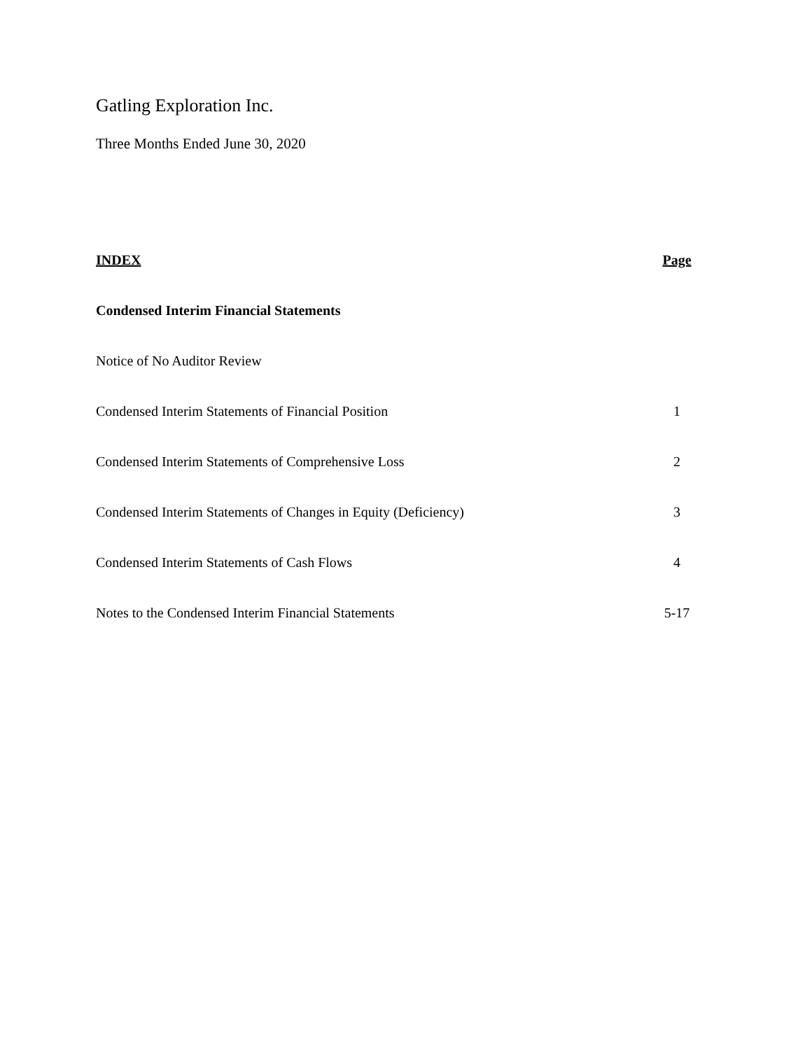Gatling Exploration Inc.
Three Months Ended June 30, 2020
| INDEX | Page |
| --- | --- |
| Condensed Interim Financial Statements | |
| Notice of No Auditor Review | |
| Condensed Interim Statements of Financial Position | 1 |
| Condensed Interim Statements of Comprehensive Loss | 2 |
| Condensed Interim Statements of Changes in Equity (Deficiency) | 3 |
| Condensed Interim Statements of Cash Flows | 4 |
| Notes to the Condensed Interim Financial Statements | 5-17 |